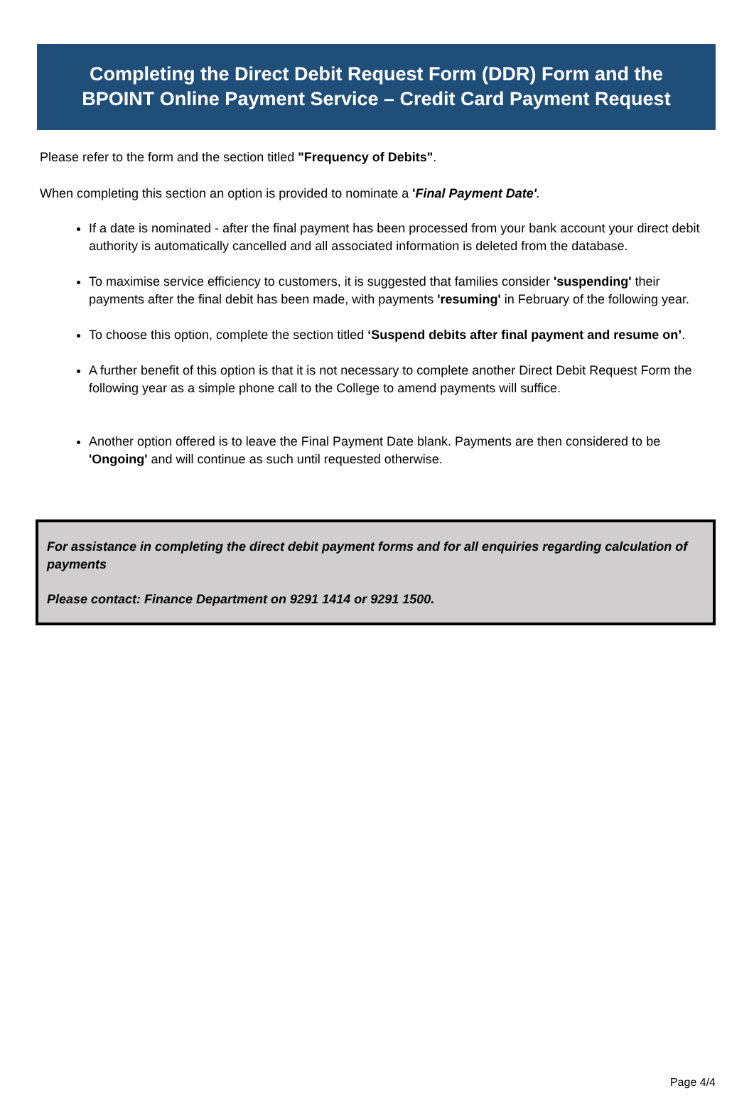Completing the Direct Debit Request Form (DDR) Form and the
BPOINT Online Payment Service – Credit Card Payment Request
Please refer to the form and the section titled "Frequency of Debits".
When completing this section an option is provided to nominate a 'Final Payment Date'.
If a date is nominated - after the final payment has been processed from your bank account your direct debit authority is automatically cancelled and all associated information is deleted from the database.
To maximise service efficiency to customers, it is suggested that families consider 'suspending' their payments after the final debit has been made, with payments 'resuming' in February of the following year.
To choose this option, complete the section titled ‘Suspend debits after final payment and resume on’.
A further benefit of this option is that it is not necessary to complete another Direct Debit Request Form the following year as a simple phone call to the College to amend payments will suffice.
Another option offered is to leave the Final Payment Date blank. Payments are then considered to be 'Ongoing' and will continue as such until requested otherwise.
For assistance in completing the direct debit payment forms and for all enquiries regarding calculation of payments
Please contact: Finance Department on 9291 1414 or 9291 1500.
Page 4/4